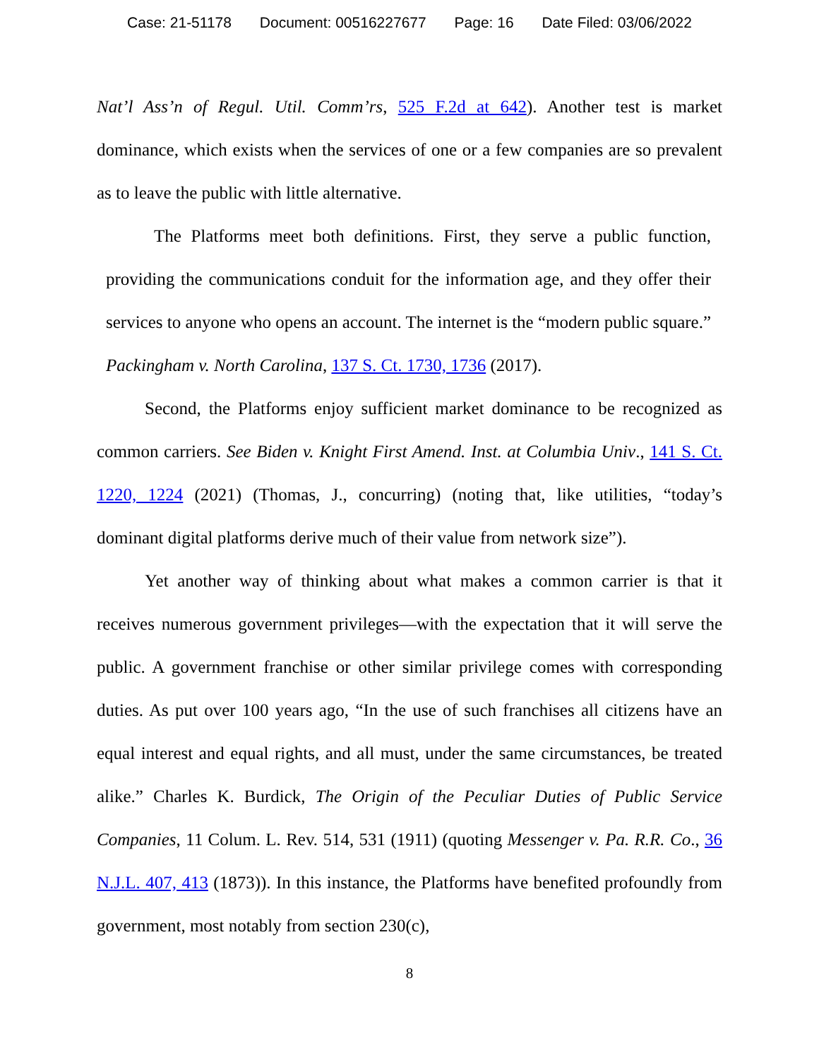Case: 21-51178 Document: 00516227677 Page: 16 Date Filed: 03/06/2022
Nat’l Ass’n of Regul. Util. Comm’rs, 525 F.2d at 642). Another test is market dominance, which exists when the services of one or a few companies are so prevalent as to leave the public with little alternative.
The Platforms meet both definitions. First, they serve a public function, providing the communications conduit for the information age, and they offer their services to anyone who opens an account. The internet is the “modern public square.” Packingham v. North Carolina, 137 S. Ct. 1730, 1736 (2017).
Second, the Platforms enjoy sufficient market dominance to be recognized as common carriers. See Biden v. Knight First Amend. Inst. at Columbia Univ., 141 S. Ct. 1220, 1224 (2021) (Thomas, J., concurring) (noting that, like utilities, “today’s dominant digital platforms derive much of their value from network size”).
Yet another way of thinking about what makes a common carrier is that it receives numerous government privileges—with the expectation that it will serve the public. A government franchise or other similar privilege comes with corresponding duties. As put over 100 years ago, “In the use of such franchises all citizens have an equal interest and equal rights, and all must, under the same circumstances, be treated alike.” Charles K. Burdick, The Origin of the Peculiar Duties of Public Service Companies, 11 Colum. L. Rev. 514, 531 (1911) (quoting Messenger v. Pa. R.R. Co., 36 N.J.L. 407, 413 (1873)). In this instance, the Platforms have benefited profoundly from government, most notably from section 230(c),
8